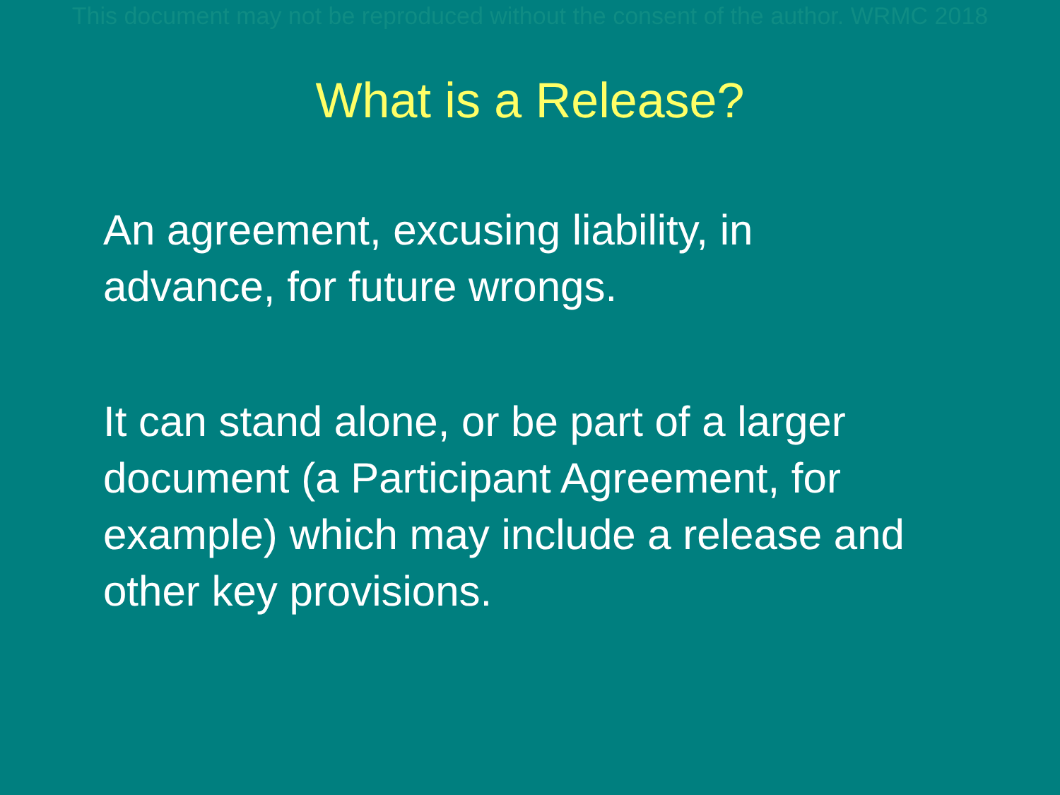This document may not be reproduced without the consent of the author. WRMC 2018
What is a Release?
An agreement, excusing liability, in
advance, for future wrongs.
It can stand alone, or be part of a larger
document (a Participant Agreement, for
example) which may include a release and
other key provisions.